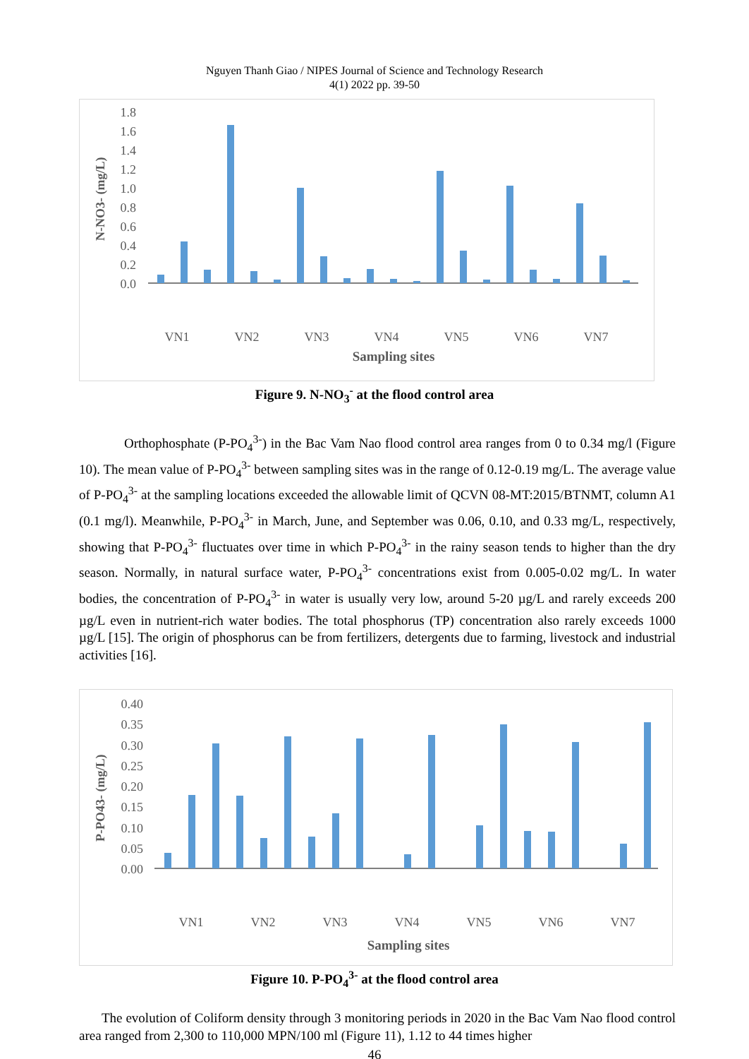Nguyen Thanh Giao / NIPES Journal of Science and Technology Research
4(1) 2022 pp. 39-50
1.8
1.6
1.4
1.2
1.0
0.8
0.6
0.4
0.2
0.0
VN1
VN2
VN3
VN4
VN5
VN6
VN7
Sampling sites
N-NO3- (mg/L)
Figure 9. N-NO<sub>3</sub><sup>-</sup> at the flood control area
Orthophosphate (P-PO<sub>4</sub><sup>3-</sup>) in the Bac Vam Nao flood control area ranges from 0 to 0.34 mg/l (Figure 10). The mean value of P-PO<sub>4</sub><sup>3-</sup> between sampling sites was in the range of 0.12-0.19 mg/L. The average value of P-PO<sub>4</sub><sup>3-</sup> at the sampling locations exceeded the allowable limit of QCVN 08-MT:2015/BTNMT, column A1 (0.1 mg/l). Meanwhile, P-PO<sub>4</sub><sup>3-</sup> in March, June, and September was 0.06, 0.10, and 0.33 mg/L, respectively, showing that P-PO<sub>4</sub><sup>3-</sup> fluctuates over time in which P-PO<sub>4</sub><sup>3-</sup> in the rainy season tends to higher than the dry season. Normally, in natural surface water, P-PO<sub>4</sub><sup>3-</sup> concentrations exist from 0.005-0.02 mg/L. In water bodies, the concentration of P-PO<sub>4</sub><sup>3-</sup> in water is usually very low, around 5-20 µg/L and rarely exceeds 200 µg/L even in nutrient-rich water bodies. The total phosphorus (TP) concentration also rarely exceeds 1000 µg/L [15]. The origin of phosphorus can be from fertilizers, detergents due to farming, livestock and industrial activities [16].
0.40
0.35
0.30
0.25
0.20
0.15
0.10
0.05
0.00
VN1
VN2
VN3
VN4
VN5
VN6
VN7
Sampling sites
P-PO43- (mg/L)
Figure 10. P-PO<sub>4</sub><sup>3-</sup> at the flood control area
The evolution of Coliform density through 3 monitoring periods in 2020 in the Bac Vam Nao flood control area ranged from 2,300 to 110,000 MPN/100 ml (Figure 11), 1.12 to 44 times higher
46